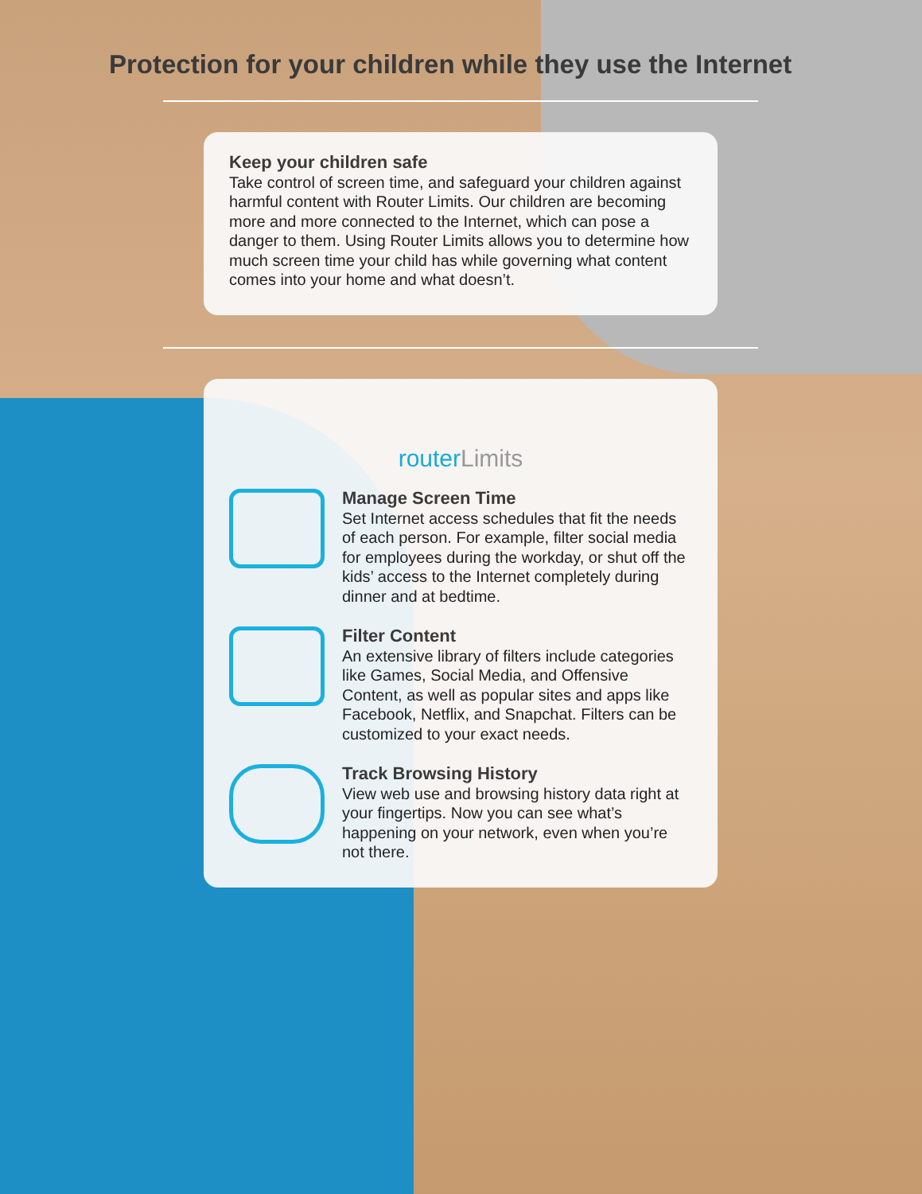Protection for your children while they use the Internet
Keep your children safe
Take control of screen time, and safeguard your children against harmful content with Router Limits. Our children are becoming more and more connected to the Internet, which can pose a danger to them. Using Router Limits allows you to determine how much screen time your child has while governing what content comes into your home and what doesn’t.
routerLimits
Manage Screen Time
Set Internet access schedules that fit the needs of each person. For example, filter social media for employees during the workday, or shut off the kids’ access to the Internet completely during dinner and at bedtime.
Filter Content
An extensive library of filters include categories like Games, Social Media, and Offensive Content, as well as popular sites and apps like Facebook, Netflix, and Snapchat. Filters can be customized to your exact needs.
Track Browsing History
View web use and browsing history data right at your fingertips. Now you can see what’s happening on your network, even when you’re not there.